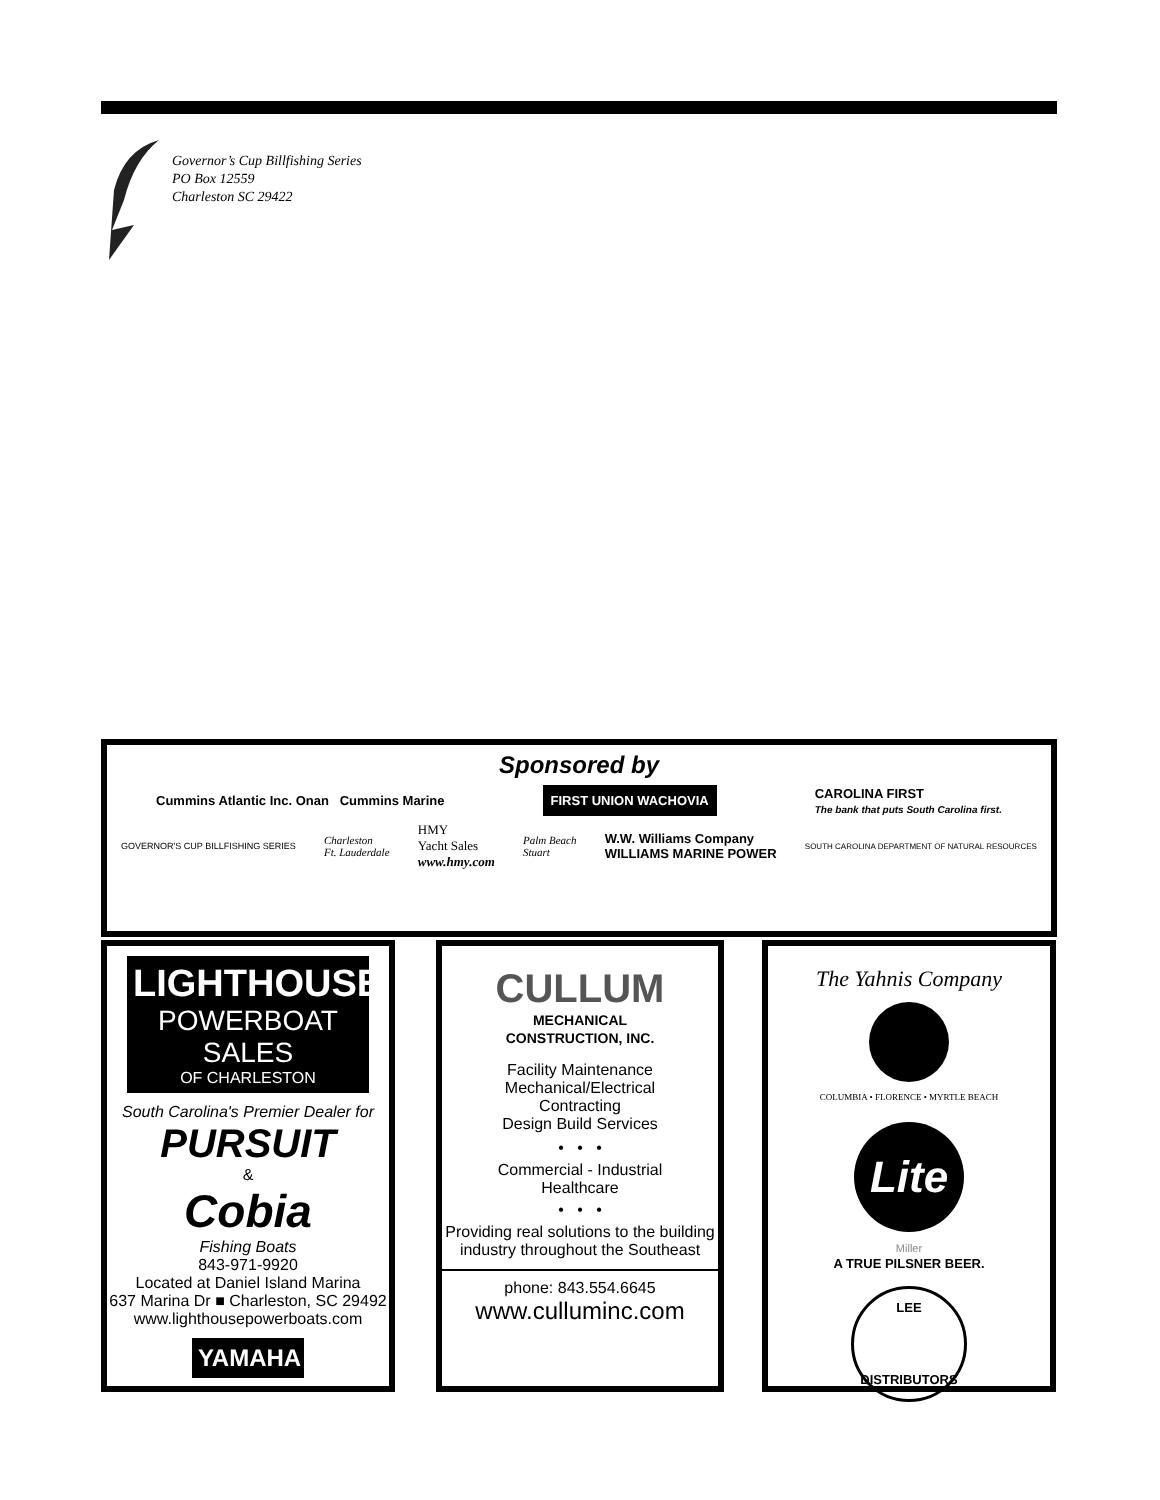Governor’s Cup Billfishing Series
PO Box 12559
Charleston SC 29422
Sponsored by
Cummins Atlantic Inc. Onan Cummins Marine
FIRST UNION WACHOVIA
CAROLINA FIRST
The bank that puts South Carolina first.
GOVERNOR'S CUP BILLFISHING SERIES
Charleston
Ft. Lauderdale
HMY
Yacht Sales
www.hmy.com
Palm Beach
Stuart
W.W. Williams Company
WILLIAMS MARINE POWER
SOUTH CAROLINA DEPARTMENT OF NATURAL RESOURCES
LIGHTHOUSE
POWERBOAT SALES
OF CHARLESTON
South Carolina's Premier Dealer for
PURSUIT
&
Cobia
Fishing Boats
843-971-9920
Located at Daniel Island Marina
637 Marina Dr ■ Charleston, SC 29492
www.lighthousepowerboats.com
YAMAHA
CULLUM
MECHANICAL
CONSTRUCTION, INC.
Facility Maintenance
Mechanical/Electrical
Contracting
Design Build Services
• • •
Commercial - Industrial
Healthcare
• • •
Providing real solutions to the building industry throughout the Southeast
phone: 843.554.6645
www.culluminc.com
The Yahnis Company
COLUMBIA • FLORENCE • MYRTLE BEACH
Lite
Miller
A TRUE PILSNER BEER.
LEE
DISTRIBUTORS